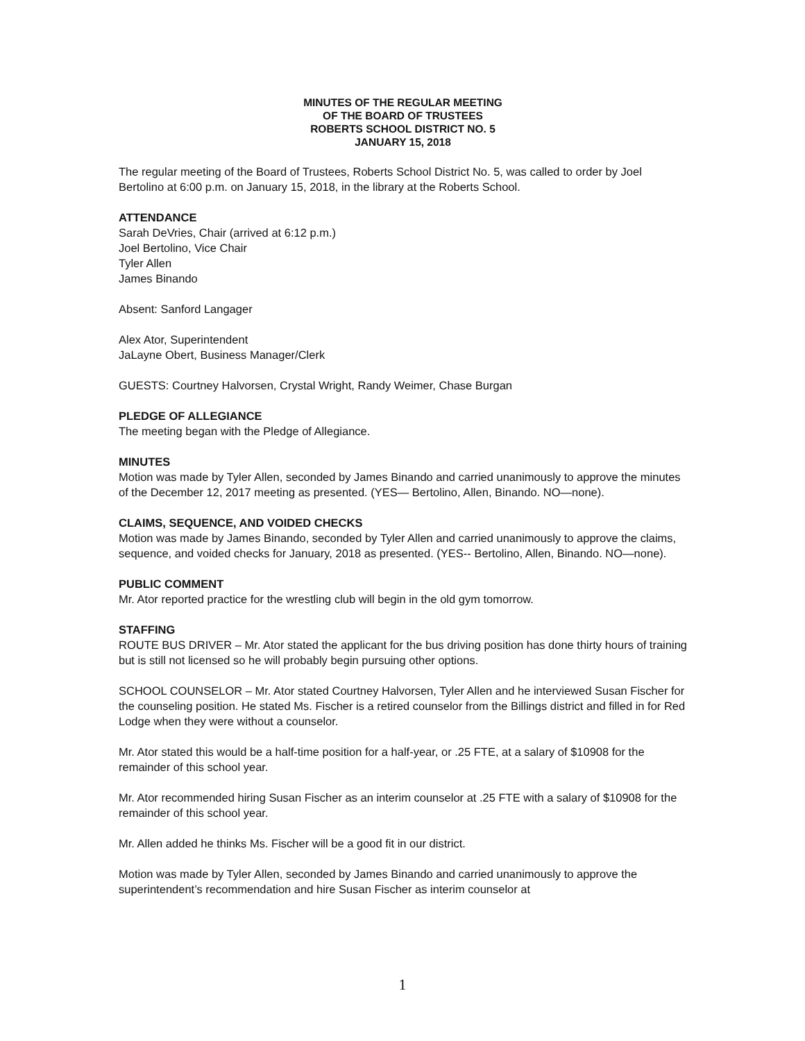MINUTES OF THE REGULAR MEETING
OF THE BOARD OF TRUSTEES
ROBERTS SCHOOL DISTRICT NO. 5
JANUARY 15, 2018
The regular meeting of the Board of Trustees, Roberts School District No. 5, was called to order by Joel Bertolino at 6:00 p.m. on January 15, 2018, in the library at the Roberts School.
ATTENDANCE
Sarah DeVries, Chair (arrived at 6:12 p.m.)
Joel Bertolino, Vice Chair
Tyler Allen
James Binando
Absent: Sanford Langager
Alex Ator, Superintendent
JaLayne Obert, Business Manager/Clerk
GUESTS: Courtney Halvorsen, Crystal Wright, Randy Weimer, Chase Burgan
PLEDGE OF ALLEGIANCE
The meeting began with the Pledge of Allegiance.
MINUTES
Motion was made by Tyler Allen, seconded by James Binando and carried unanimously to approve the minutes of the December 12, 2017 meeting as presented. (YES— Bertolino, Allen, Binando. NO—none).
CLAIMS, SEQUENCE, AND VOIDED CHECKS
Motion was made by James Binando, seconded by Tyler Allen and carried unanimously to approve the claims, sequence, and voided checks for January, 2018 as presented. (YES-- Bertolino, Allen, Binando. NO—none).
PUBLIC COMMENT
Mr. Ator reported practice for the wrestling club will begin in the old gym tomorrow.
STAFFING
ROUTE BUS DRIVER – Mr. Ator stated the applicant for the bus driving position has done thirty hours of training but is still not licensed so he will probably begin pursuing other options.
SCHOOL COUNSELOR – Mr. Ator stated Courtney Halvorsen, Tyler Allen and he interviewed Susan Fischer for the counseling position. He stated Ms. Fischer is a retired counselor from the Billings district and filled in for Red Lodge when they were without a counselor.
Mr. Ator stated this would be a half-time position for a half-year, or .25 FTE, at a salary of $10908 for the remainder of this school year.
Mr. Ator recommended hiring Susan Fischer as an interim counselor at .25 FTE with a salary of $10908 for the remainder of this school year.
Mr. Allen added he thinks Ms. Fischer will be a good fit in our district.
Motion was made by Tyler Allen, seconded by James Binando and carried unanimously to approve the superintendent’s recommendation and hire Susan Fischer as interim counselor at
1